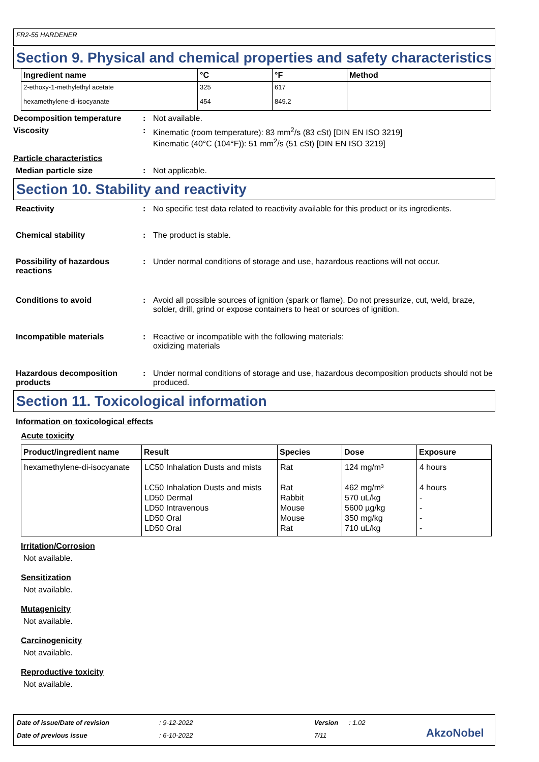FR2-55 HARDENER
Section 9. Physical and chemical properties and safety characteristics
| Ingredient name | °C | °F | Method |
| --- | --- | --- | --- |
| 2-ethoxy-1-methylethyl acetate | 325 | 617 | |
| hexamethylene-di-isocyanate | 454 | 849.2 | |
Decomposition temperature : Not available.
Viscosity : Kinematic (room temperature): 83 mm<sup>2</sup>/s (83 cSt) [DIN EN ISO 3219]
Kinematic (40°C (104°F)): 51 mm<sup>2</sup>/s (51 cSt) [DIN EN ISO 3219]
Particle characteristics
Median particle size : Not applicable.
Section 10. Stability and reactivity
Reactivity : No specific test data related to reactivity available for this product or its ingredients.
Chemical stability : The product is stable.
Possibility of hazardous reactions
: Under normal conditions of storage and use, hazardous reactions will not occur.
Conditions to avoid : Avoid all possible sources of ignition (spark or flame). Do not pressurize, cut, weld, braze, solder, drill, grind or expose containers to heat or sources of ignition.
Incompatible materials : Reactive or incompatible with the following materials:
oxidizing materials
Hazardous decomposition products
: Under normal conditions of storage and use, hazardous decomposition products should not be produced.
Section 11. Toxicological information
Information on toxicological effects
Acute toxicity
| Product/ingredient name | Result | Species | Dose | Exposure |
| --- | --- | --- | --- | --- |
| hexamethylene-di-isocyanate | LC50 Inhalation Dusts and mists LC50 Inhalation Dusts and mists LD50 Dermal LD50 Intravenous LD50 Oral LD50 Oral | Rat Rat Rabbit Mouse Mouse Rat | 124 mg/m³ 462 mg/m³ 570 uL/kg 5600 µg/kg 350 mg/kg 710 uL/kg | 4 hours 4 hours - - - - |
Irritation/Corrosion
Not available.
Sensitization
Not available.
Mutagenicity
Not available.
Carcinogenicity
Not available.
Reproductive toxicity
Not available.
Date of issue/Date of revision: 9-12-2022 Version: 1.02
Date of previous issue: 6-10-2022 7/11 AkzoNobel